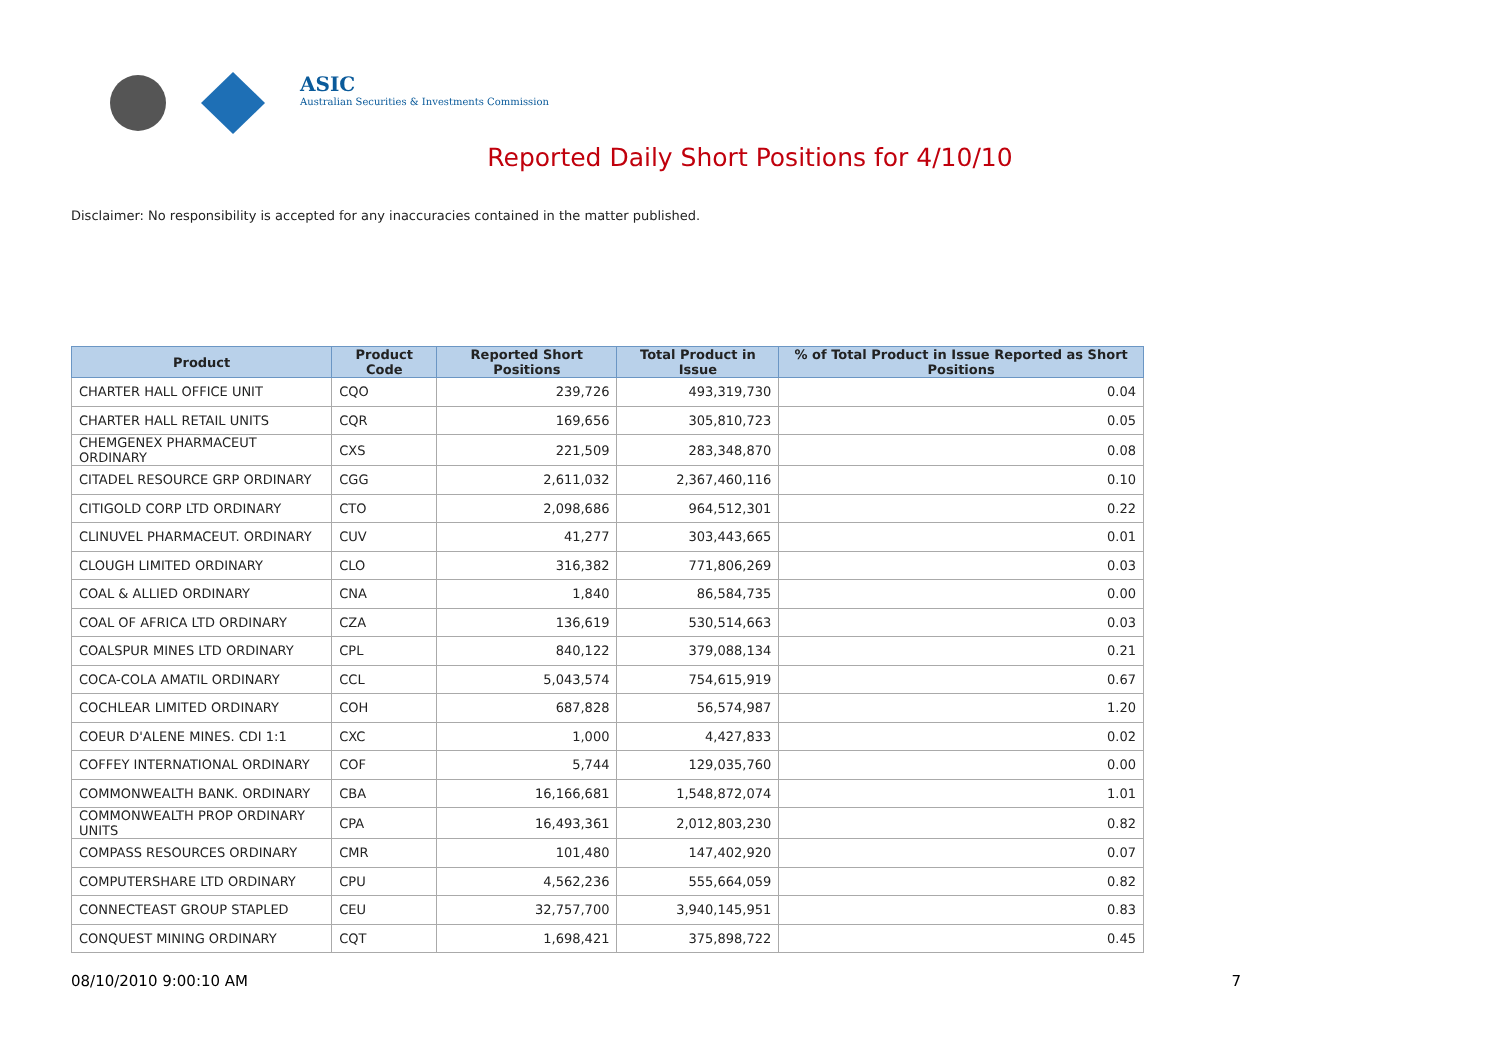ASIC
Australian Securities & Investments Commission
Reported Daily Short Positions for 4/10/10
Disclaimer: No responsibility is accepted for any inaccuracies contained in the matter published.
| Product | Product Code | Reported Short Positions | Total Product in Issue | % of Total Product in Issue Reported as Short Positions |
| --- | --- | --- | --- | --- |
| CHARTER HALL OFFICE UNIT | CQO | 239,726 | 493,319,730 | 0.04 |
| CHARTER HALL RETAIL UNITS | CQR | 169,656 | 305,810,723 | 0.05 |
| CHEMGENEX PHARMACEUT ORDINARY | CXS | 221,509 | 283,348,870 | 0.08 |
| CITADEL RESOURCE GRP ORDINARY | CGG | 2,611,032 | 2,367,460,116 | 0.10 |
| CITIGOLD CORP LTD ORDINARY | CTO | 2,098,686 | 964,512,301 | 0.22 |
| CLINUVEL PHARMACEUT. ORDINARY | CUV | 41,277 | 303,443,665 | 0.01 |
| CLOUGH LIMITED ORDINARY | CLO | 316,382 | 771,806,269 | 0.03 |
| COAL & ALLIED ORDINARY | CNA | 1,840 | 86,584,735 | 0.00 |
| COAL OF AFRICA LTD ORDINARY | CZA | 136,619 | 530,514,663 | 0.03 |
| COALSPUR MINES LTD ORDINARY | CPL | 840,122 | 379,088,134 | 0.21 |
| COCA-COLA AMATIL ORDINARY | CCL | 5,043,574 | 754,615,919 | 0.67 |
| COCHLEAR LIMITED ORDINARY | COH | 687,828 | 56,574,987 | 1.20 |
| COEUR D'ALENE MINES. CDI 1:1 | CXC | 1,000 | 4,427,833 | 0.02 |
| COFFEY INTERNATIONAL ORDINARY | COF | 5,744 | 129,035,760 | 0.00 |
| COMMONWEALTH BANK. ORDINARY | CBA | 16,166,681 | 1,548,872,074 | 1.01 |
| COMMONWEALTH PROP ORDINARY UNITS | CPA | 16,493,361 | 2,012,803,230 | 0.82 |
| COMPASS RESOURCES ORDINARY | CMR | 101,480 | 147,402,920 | 0.07 |
| COMPUTERSHARE LTD ORDINARY | CPU | 4,562,236 | 555,664,059 | 0.82 |
| CONNECTEAST GROUP STAPLED | CEU | 32,757,700 | 3,940,145,951 | 0.83 |
| CONQUEST MINING ORDINARY | CQT | 1,698,421 | 375,898,722 | 0.45 |
08/10/2010 9:00:10 AM 7